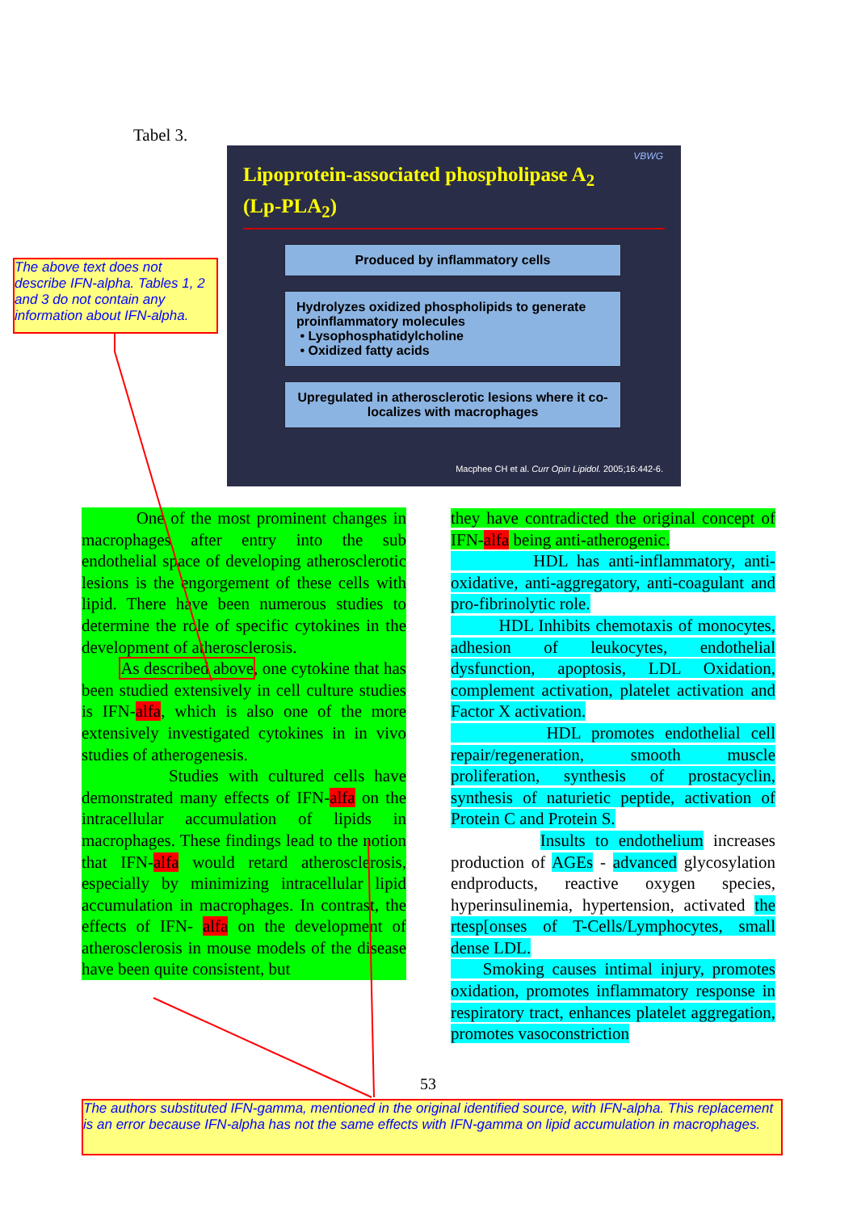Tabel 3.
VBWG
Lipoprotein-associated phospholipase A<sub>2</sub>
(Lp-PLA<sub>2</sub>)
Produced by inflammatory cells
Hydrolyzes oxidized phospholipids to generate proinflammatory molecules
• Lysophosphatidylcholine
• Oxidized fatty acids
Upregulated in atherosclerotic lesions where it co-localizes with macrophages
Macphee CH et al. Curr Opin Lipidol. 2005;16:442-6.
The above text does not describe IFN-alpha. Tables 1, 2 and 3 do not contain any information about IFN-alpha.
One of the most prominent changes in macrophages after entry into the sub endothelial space of developing atherosclerotic lesions is the engorgement of these cells with lipid. There have been numerous studies to determine the role of specific cytokines in the development of atherosclerosis.
As described above, one cytokine that has been studied extensively in cell culture studies is IFN-alfa, which is also one of the more extensively investigated cytokines in in vivo studies of atherogenesis.
Studies with cultured cells have demonstrated many effects of IFN-alfa on the intracellular accumulation of lipids in macrophages. These findings lead to the notion that IFN-alfa would retard atherosclerosis, especially by minimizing intracellular lipid accumulation in macrophages. In contrast, the effects of IFN- alfa on the development of atherosclerosis in mouse models of the disease have been quite consistent, but
they have contradicted the original concept of IFN-alfa being anti-atherogenic.
HDL has anti-inflammatory, anti-oxidative, anti-aggregatory, anti-coagulant and pro-fibrinolytic role.
HDL Inhibits chemotaxis of monocytes, adhesion of leukocytes, endothelial dysfunction, apoptosis, LDL Oxidation, complement activation, platelet activation and Factor X activation.
HDL promotes endothelial cell repair/regeneration, smooth muscle proliferation, synthesis of prostacyclin, synthesis of naturietic peptide, activation of Protein C and Protein S.
Insults to endothelium increases production of AGEs - advanced glycosylation endproducts, reactive oxygen species, hyperinsulinemia, hypertension, activated the rtesp[onses of T-Cells/Lymphocytes, small dense LDL.
Smoking causes intimal injury, promotes oxidation, promotes inflammatory response in respiratory tract, enhances platelet aggregation, promotes vasoconstriction
53
The authors substituted IFN-gamma, mentioned in the original identified source, with IFN-alpha. This replacement is an error because IFN-alpha has not the same effects with IFN-gamma on lipid accumulation in macrophages.